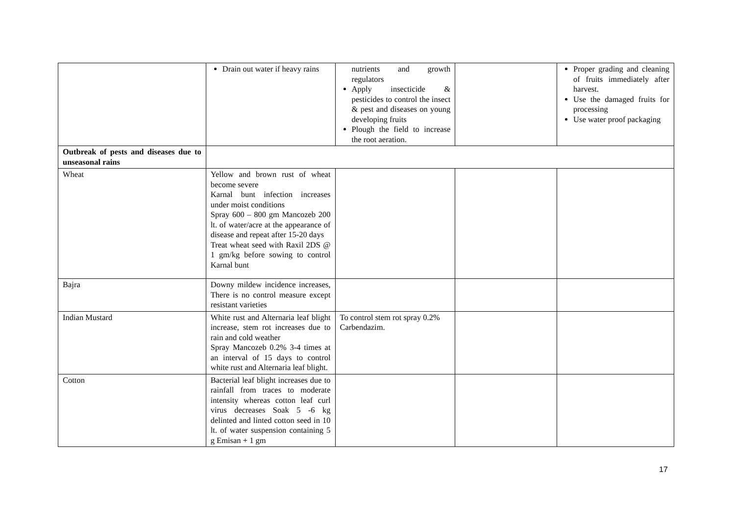| | Drain out water if heavy rains | nutrients and growth regulators Apply insecticide & pesticides to control the insect & pest and diseases on young developing fruits Plough the field to increase the root aeration. | | Proper grading and cleaning of fruits immediately after harvest. Use the damaged fruits for processing Use water proof packaging |
| Outbreak of pests and diseases due to unseasonal rains | | | | |
| Wheat | Yellow and brown rust of wheat become severe Karnal bunt infection increases under moist conditions Spray 600 – 800 gm Mancozeb 200 lt. of water/acre at the appearance of disease and repeat after 15-20 days Treat wheat seed with Raxil 2DS @ 1 gm/kg before sowing to control Karnal bunt | | | |
| Bajra | Downy mildew incidence increases, There is no control measure except resistant varieties | | | |
| Indian Mustard | White rust and Alternaria leaf blight increase, stem rot increases due to rain and cold weather Spray Mancozeb 0.2% 3-4 times at an interval of 15 days to control white rust and Alternaria leaf blight. | To control stem rot spray 0.2% Carbendazim. | | |
| Cotton | Bacterial leaf blight increases due to rainfall from traces to moderate intensity whereas cotton leaf curl virus decreases Soak 5 -6 kg delinted and linted cotton seed in 10 lt. of water suspension containing 5 g Emisan + 1 gm | | | |
17